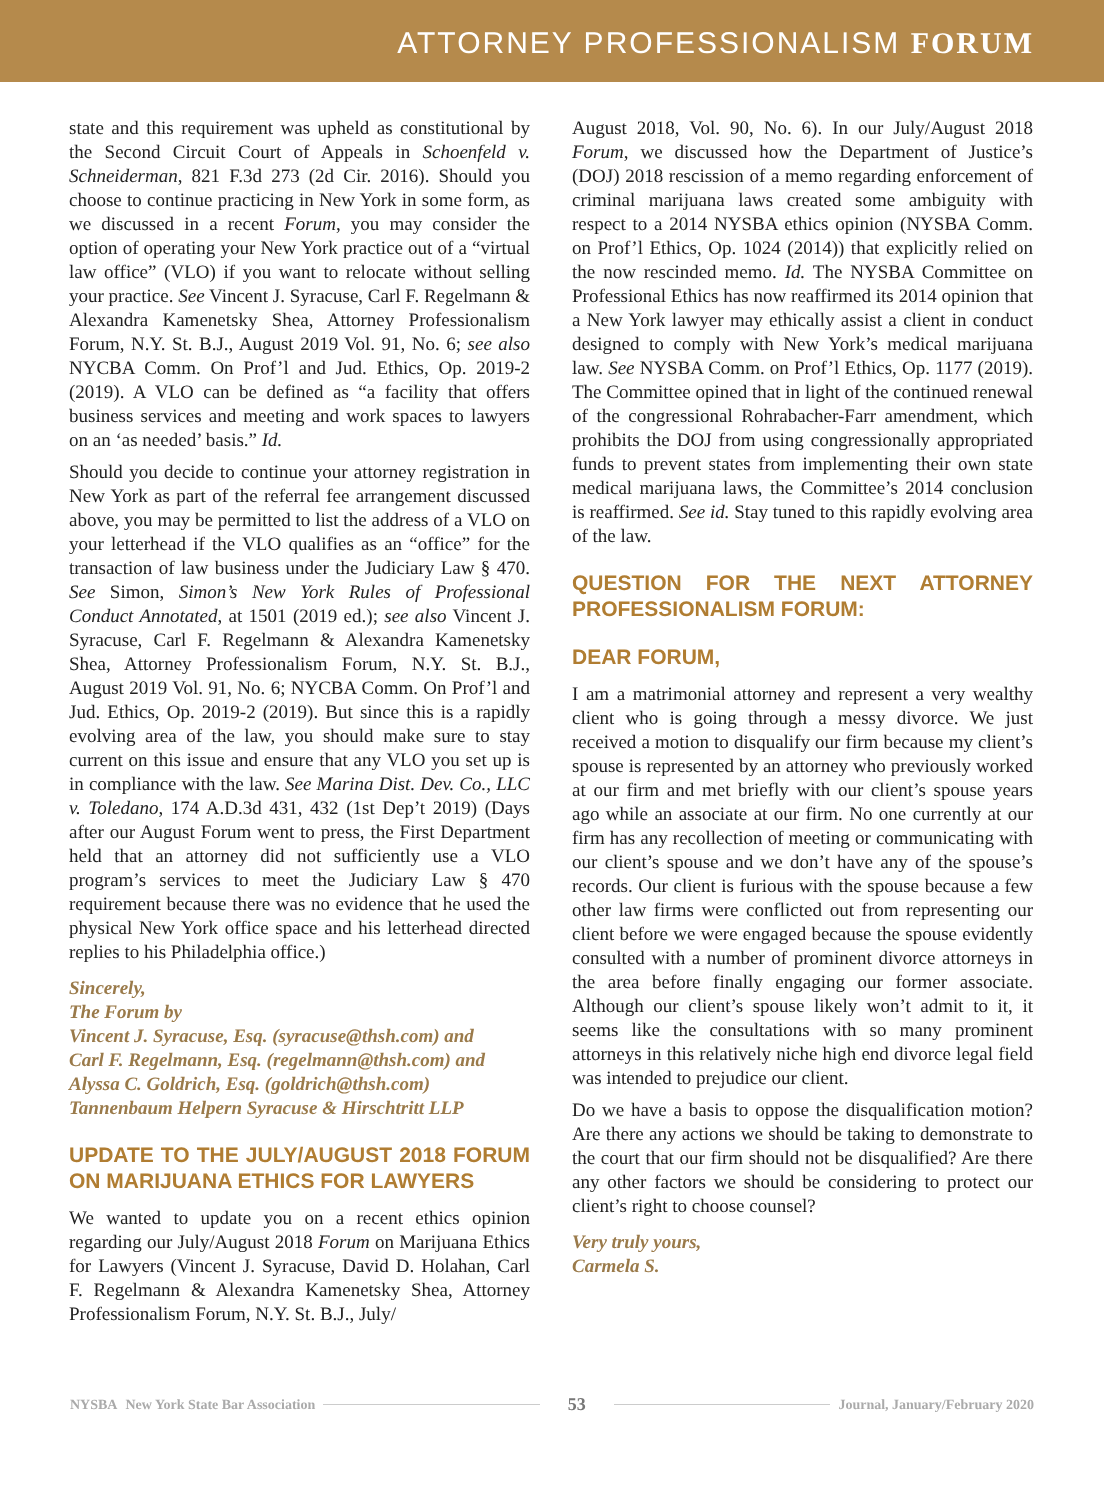ATTORNEY PROFESSIONALISM FORUM
state and this requirement was upheld as constitutional by the Second Circuit Court of Appeals in Schoenfeld v. Schneiderman, 821 F.3d 273 (2d Cir. 2016). Should you choose to continue practicing in New York in some form, as we discussed in a recent Forum, you may consider the option of operating your New York practice out of a “virtual law office” (VLO) if you want to relocate without selling your practice. See Vincent J. Syracuse, Carl F. Regelmann & Alexandra Kamenetsky Shea, Attorney Professionalism Forum, N.Y. St. B.J., August 2019 Vol. 91, No. 6; see also NYCBA Comm. On Prof’l and Jud. Ethics, Op. 2019-2 (2019). A VLO can be defined as “a facility that offers business services and meeting and work spaces to lawyers on an ‘as needed’ basis.” Id.
Should you decide to continue your attorney registration in New York as part of the referral fee arrangement discussed above, you may be permitted to list the address of a VLO on your letterhead if the VLO qualifies as an “office” for the transaction of law business under the Judiciary Law § 470. See Simon, Simon’s New York Rules of Professional Conduct Annotated, at 1501 (2019 ed.); see also Vincent J. Syracuse, Carl F. Regelmann & Alexandra Kamenetsky Shea, Attorney Professionalism Forum, N.Y. St. B.J., August 2019 Vol. 91, No. 6; NYCBA Comm. On Prof’l and Jud. Ethics, Op. 2019-2 (2019). But since this is a rapidly evolving area of the law, you should make sure to stay current on this issue and ensure that any VLO you set up is in compliance with the law. See Marina Dist. Dev. Co., LLC v. Toledano, 174 A.D.3d 431, 432 (1st Dep’t 2019) (Days after our August Forum went to press, the First Department held that an attorney did not sufficiently use a VLO program’s services to meet the Judiciary Law § 470 requirement because there was no evidence that he used the physical New York office space and his letterhead directed replies to his Philadelphia office.)
Sincerely,
The Forum by
Vincent J. Syracuse, Esq. (syracuse@thsh.com) and
Carl F. Regelmann, Esq. (regelmann@thsh.com) and
Alyssa C. Goldrich, Esq. (goldrich@thsh.com)
Tannenbaum Helpern Syracuse & Hirschtritt LLP
UPDATE TO THE JULY/AUGUST 2018 FORUM ON MARIJUANA ETHICS FOR LAWYERS
We wanted to update you on a recent ethics opinion regarding our July/August 2018 Forum on Marijuana Ethics for Lawyers (Vincent J. Syracuse, David D. Holahan, Carl F. Regelmann & Alexandra Kamenetsky Shea, Attorney Professionalism Forum, N.Y. St. B.J., July/
August 2018, Vol. 90, No. 6). In our July/August 2018 Forum, we discussed how the Department of Justice’s (DOJ) 2018 rescission of a memo regarding enforcement of criminal marijuana laws created some ambiguity with respect to a 2014 NYSBA ethics opinion (NYSBA Comm. on Prof’l Ethics, Op. 1024 (2014)) that explicitly relied on the now rescinded memo. Id. The NYSBA Committee on Professional Ethics has now reaffirmed its 2014 opinion that a New York lawyer may ethically assist a client in conduct designed to comply with New York’s medical marijuana law. See NYSBA Comm. on Prof’l Ethics, Op. 1177 (2019). The Committee opined that in light of the continued renewal of the congressional Rohrabacher-Farr amendment, which prohibits the DOJ from using congressionally appropriated funds to prevent states from implementing their own state medical marijuana laws, the Committee’s 2014 conclusion is reaffirmed. See id. Stay tuned to this rapidly evolving area of the law.
QUESTION FOR THE NEXT ATTORNEY PROFESSIONALISM FORUM:
DEAR FORUM,
I am a matrimonial attorney and represent a very wealthy client who is going through a messy divorce. We just received a motion to disqualify our firm because my client’s spouse is represented by an attorney who previously worked at our firm and met briefly with our client’s spouse years ago while an associate at our firm. No one currently at our firm has any recollection of meeting or communicating with our client’s spouse and we don’t have any of the spouse’s records. Our client is furious with the spouse because a few other law firms were conflicted out from representing our client before we were engaged because the spouse evidently consulted with a number of prominent divorce attorneys in the area before finally engaging our former associate. Although our client’s spouse likely won’t admit to it, it seems like the consultations with so many prominent attorneys in this relatively niche high end divorce legal field was intended to prejudice our client.
Do we have a basis to oppose the disqualification motion? Are there any actions we should be taking to demonstrate to the court that our firm should not be disqualified? Are there any other factors we should be considering to protect our client’s right to choose counsel?
Very truly yours,
Carmela S.
NYSBA New York State Bar Association 53 Journal, January/February 2020